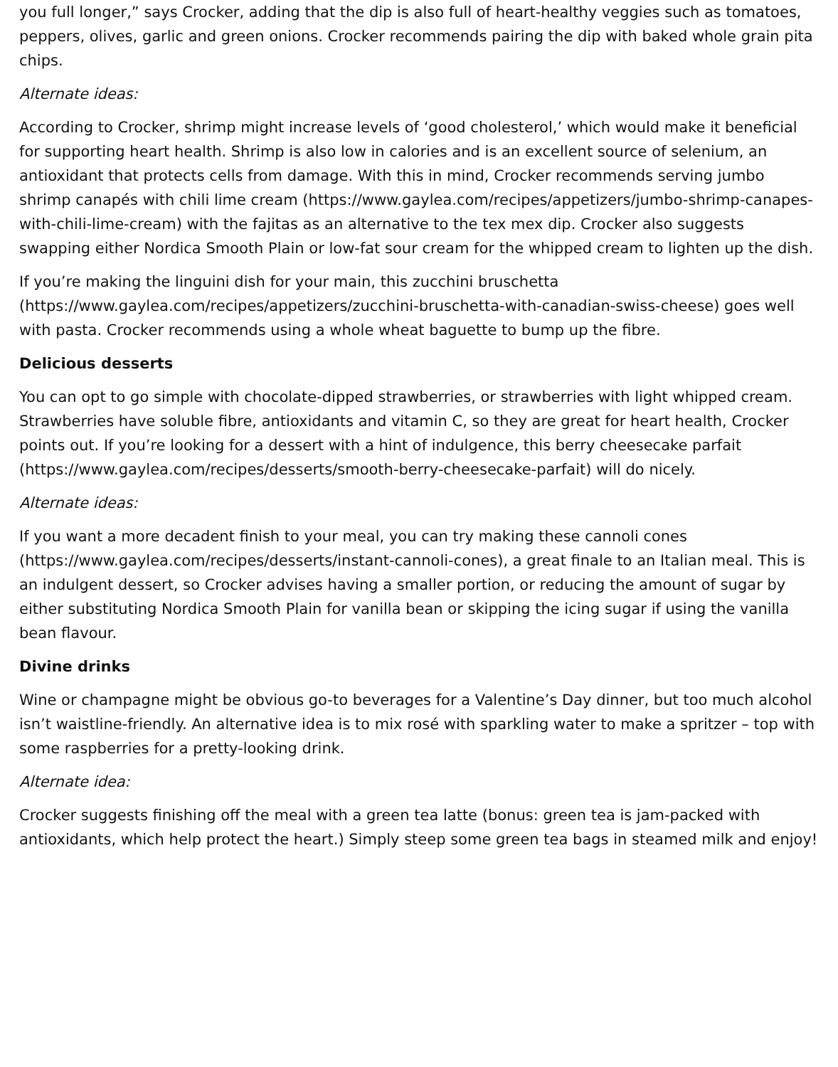you full longer,” says Crocker, adding that the dip is also full of heart-healthy veggies such as tomatoes, peppers, olives, garlic and green onions. Crocker recommends pairing the dip with baked whole grain pita chips.
Alternate ideas:
According to Crocker, shrimp might increase levels of ‘good cholesterol,’ which would make it beneficial for supporting heart health. Shrimp is also low in calories and is an excellent source of selenium, an antioxidant that protects cells from damage. With this in mind, Crocker recommends serving jumbo shrimp canapés with chili lime cream (https://www.gaylea.com/recipes/appetizers/jumbo-shrimp-canapes-with-chili-lime-cream) with the fajitas as an alternative to the tex mex dip. Crocker also suggests swapping either Nordica Smooth Plain or low-fat sour cream for the whipped cream to lighten up the dish.
If you’re making the linguini dish for your main, this zucchini bruschetta (https://www.gaylea.com/recipes/appetizers/zucchini-bruschetta-with-canadian-swiss-cheese) goes well with pasta. Crocker recommends using a whole wheat baguette to bump up the fibre.
Delicious desserts
You can opt to go simple with chocolate-dipped strawberries, or strawberries with light whipped cream. Strawberries have soluble fibre, antioxidants and vitamin C, so they are great for heart health, Crocker points out. If you’re looking for a dessert with a hint of indulgence, this berry cheesecake parfait (https://www.gaylea.com/recipes/desserts/smooth-berry-cheesecake-parfait) will do nicely.
Alternate ideas:
If you want a more decadent finish to your meal, you can try making these cannoli cones (https://www.gaylea.com/recipes/desserts/instant-cannoli-cones), a great finale to an Italian meal. This is an indulgent dessert, so Crocker advises having a smaller portion, or reducing the amount of sugar by either substituting Nordica Smooth Plain for vanilla bean or skipping the icing sugar if using the vanilla bean flavour.
Divine drinks
Wine or champagne might be obvious go-to beverages for a Valentine’s Day dinner, but too much alcohol isn’t waistline-friendly. An alternative idea is to mix rosé with sparkling water to make a spritzer – top with some raspberries for a pretty-looking drink.
Alternate idea:
Crocker suggests finishing off the meal with a green tea latte (bonus: green tea is jam-packed with antioxidants, which help protect the heart.) Simply steep some green tea bags in steamed milk and enjoy!